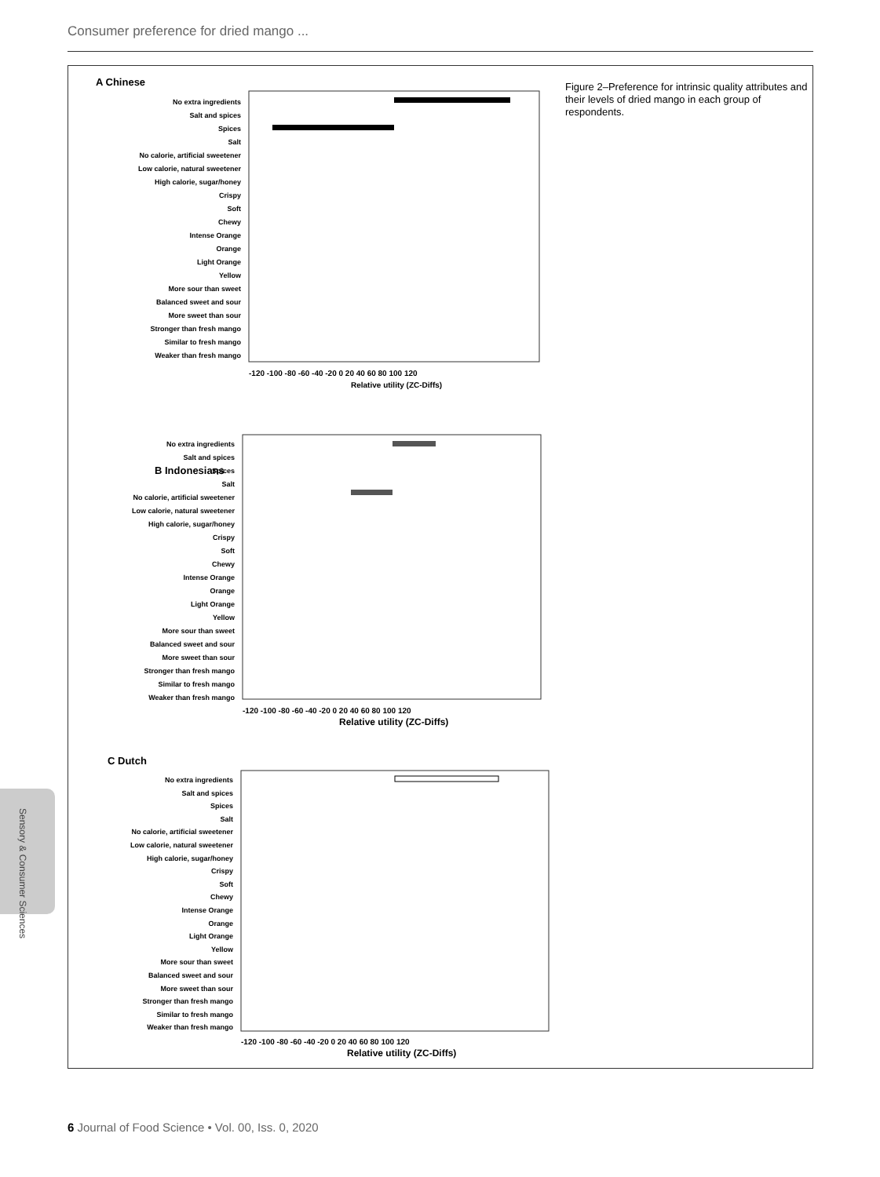Consumer preference for dried mango ...
A Chinese
B Indonesians
C Dutch
-120 -100 -80 -60 -40 -20 0 20 40 60 80 100 120
Relative utility (ZC-Diffs)
-120 -100 -80 -60 -40 -20 0 20 40 60 80 100 120
Relative utility (ZC-Diffs)
-120 -100 -80 -60 -40 -20 0 20 40 60 80 100 120
Relative utility (ZC-Diffs)
No extra ingredients
Salt and spices
Spices
Salt
No calorie, artificial sweetener
Low calorie, natural sweetener
High calorie, sugar/honey
Crispy
Soft
Chewy
Intense Orange
Orange
Light Orange
Yellow
More sour than sweet
Balanced sweet and sour
More sweet than sour
Stronger than fresh mango
Similar to fresh mango
Weaker than fresh mango
No extra ingredients
Salt and spices
Spices
Salt
No calorie, artificial sweetener
Low calorie, natural sweetener
High calorie, sugar/honey
Crispy
Soft
Chewy
Intense Orange
Orange
Light Orange
Yellow
More sour than sweet
Balanced sweet and sour
More sweet than sour
Stronger than fresh mango
Similar to fresh mango
Weaker than fresh mango
No extra ingredients
Salt and spices
Spices
Salt
No calorie, artificial sweetener
Low calorie, natural sweetener
High calorie, sugar/honey
Crispy
Soft
Chewy
Intense Orange
Orange
Light Orange
Yellow
More sour than sweet
Balanced sweet and sour
More sweet than sour
Stronger than fresh mango
Similar to fresh mango
Weaker than fresh mango
Figure 2–Preference for intrinsic quality attributes and their levels of dried mango in each group of respondents.
Sensory & Consumer Sciences
6 Journal of Food Science • Vol. 00, Iss. 0, 2020